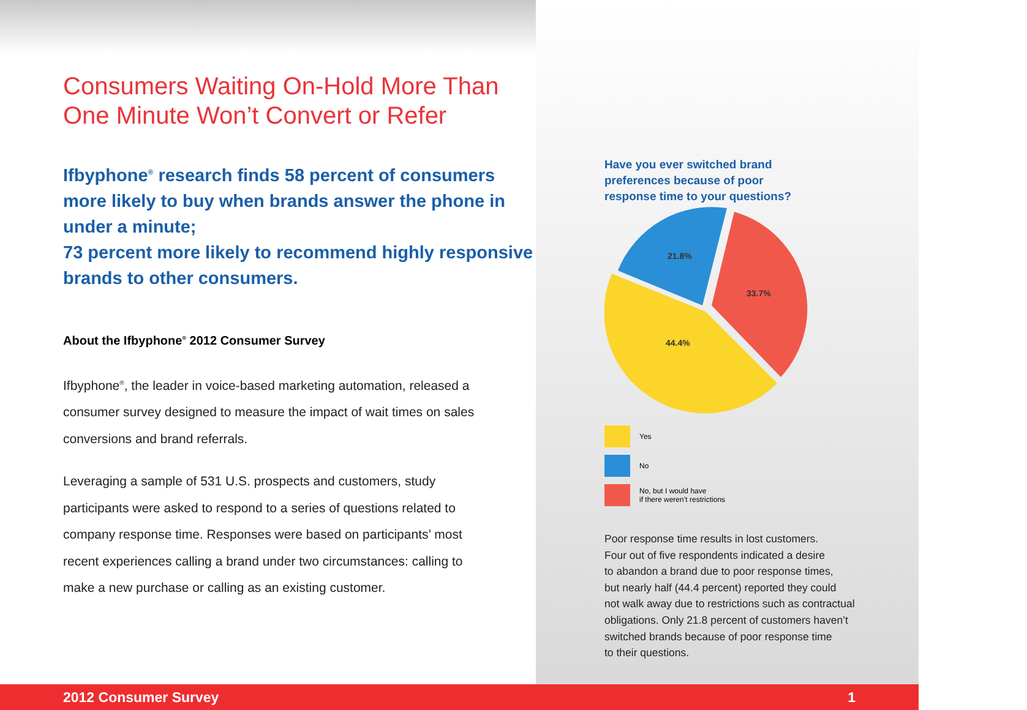Consumers Waiting On-Hold More Than One Minute Won’t Convert or Refer
Ifbyphone<sup>®</sup> research finds 58 percent of consumers more likely to buy when brands answer the phone in under a minute;
73 percent more likely to recommend highly responsive brands to other consumers.
About the Ifbyphone<sup>®</sup> 2012 Consumer Survey
Ifbyphone<sup>®</sup>, the leader in voice-based marketing automation, released a consumer survey designed to measure the impact of wait times on sales conversions and brand referrals.
Leveraging a sample of 531 U.S. prospects and customers, study participants were asked to respond to a series of questions related to company response time. Responses were based on participants’ most recent experiences calling a brand under two circumstances: calling to make a new purchase or calling as an existing customer.
Have you ever switched brand
preferences because of poor
response time to your questions?
21.8%
33.7%
44.4%
Yes
No
No, but I would have
if there weren’t restrictions
Poor response time results in lost customers.
Four out of five respondents indicated a desire
to abandon a brand due to poor response times,
but nearly half (44.4 percent) reported they could
not walk away due to restrictions such as contractual
obligations. Only 21.8 percent of customers haven’t
switched brands because of poor response time
to their questions.
2012 Consumer Survey 1